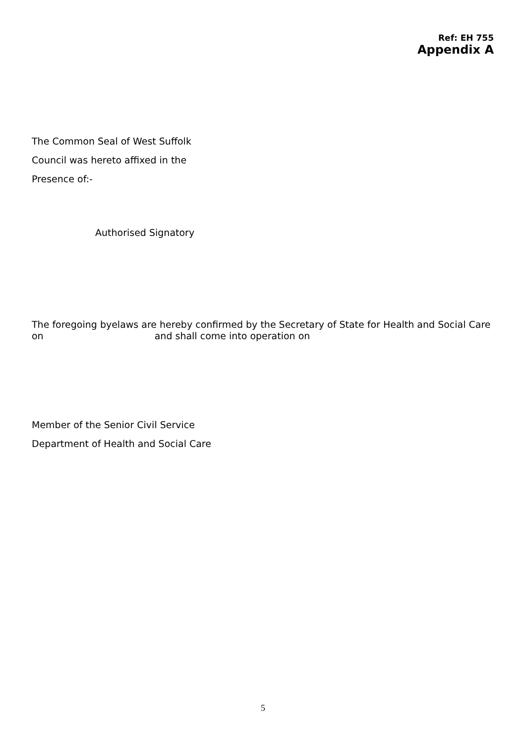Ref: EH 755
Appendix A
The Common Seal of West Suffolk
Council was hereto affixed in the
Presence of:-
Authorised Signatory
The foregoing byelaws are hereby confirmed by the Secretary of State for Health and Social Care
on and shall come into operation on
Member of the Senior Civil Service
Department of Health and Social Care
5